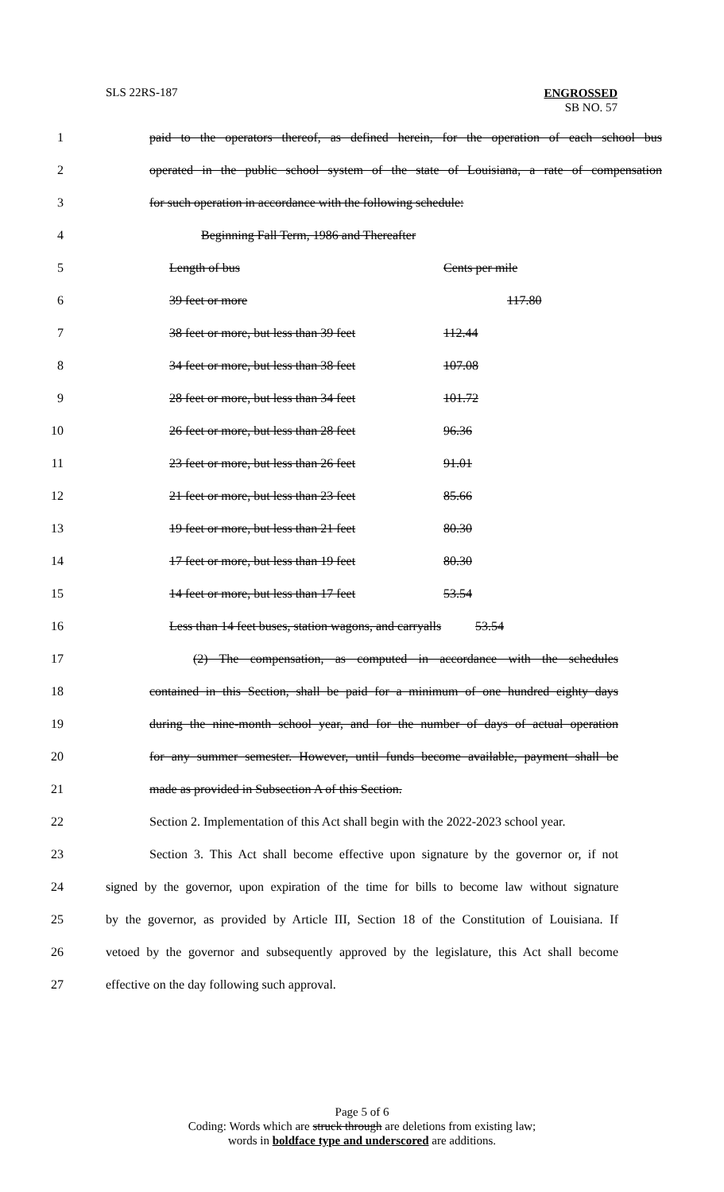SLS 22RS-187 ENGROSSED
SB NO. 57
1 paid to the operators thereof, as defined herein, for the operation of each school bus
2 operated in the public school system of the state of Louisiana, a rate of compensation
3 for such operation in accordance with the following schedule:
4 Beginning Fall Term, 1986 and Thereafter
5 Length of bus Cents per mile
6 39 feet or more 117.80
7 38 feet or more, but less than 39 feet 112.44
8 34 feet or more, but less than 38 feet 107.08
9 28 feet or more, but less than 34 feet 101.72
10 26 feet or more, but less than 28 feet 96.36
11 23 feet or more, but less than 26 feet 91.01
12 21 feet or more, but less than 23 feet 85.66
13 19 feet or more, but less than 21 feet 80.30
14 17 feet or more, but less than 19 feet 80.30
15 14 feet or more, but less than 17 feet 53.54
16 Less than 14 feet buses, station wagons, and carryalls 53.54
17 (2) The compensation, as computed in accordance with the schedules
18 contained in this Section, shall be paid for a minimum of one hundred eighty days
19 during the nine-month school year, and for the number of days of actual operation
20 for any summer semester. However, until funds become available, payment shall be
21 made as provided in Subsection A of this Section.
22 Section 2. Implementation of this Act shall begin with the 2022-2023 school year.
23 Section 3. This Act shall become effective upon signature by the governor or, if not
24 signed by the governor, upon expiration of the time for bills to become law without signature
25 by the governor, as provided by Article III, Section 18 of the Constitution of Louisiana. If
26 vetoed by the governor and subsequently approved by the legislature, this Act shall become
27 effective on the day following such approval.
Page 5 of 6
Coding: Words which are struck through are deletions from existing law;
words in boldface type and underscored are additions.